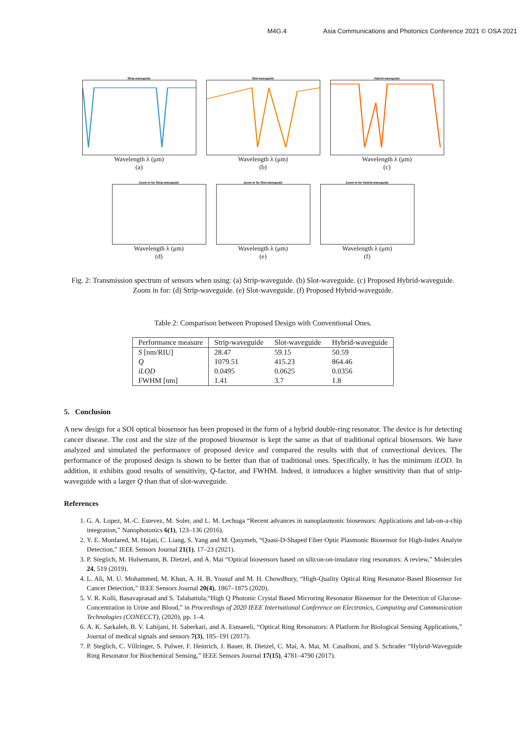M4G.4 Asia Communications and Photonics Conference 2021 © OSA 2021
Strip-waveguide
Wavelength λ (μm)
(a)
Slot-waveguide
Wavelength λ (μm)
(b)
Hybrid-waveguide
Wavelength λ (μm)
(c)
Zoom in for Strip-waveguide
Wavelength λ (μm)
(d)
Zoom in for Slot-waveguide
Wavelength λ (μm)
(e)
Zoom in for Hybrid-waveguide
Wavelength λ (μm)
(f)
Fig. 2: Transmission spectrum of sensors when using: (a) Strip-waveguide. (b) Slot-waveguide. (c) Proposed Hybrid-waveguide. Zoom in for: (d) Strip-waveguide. (e) Slot-waveguide. (f) Proposed Hybrid-waveguide.
Table 2: Comparison between Proposed Design with Conventional Ones.
| Performance measure | Strip-waveguide | Slot-waveguide | Hybrid-waveguide |
| --- | --- | --- | --- |
| S [nm/RIU] | 28.47 | 59.15 | 50.59 |
| Q | 1079.51 | 415.23 | 864.46 |
| iLOD | 0.0495 | 0.0625 | 0.0356 |
| FWHM [nm] | 1.41 | 3.7 | 1.8 |
5. Conclusion
A new design for a SOI optical biosensor has been proposed in the form of a hybrid double-ring resonator. The device is for detecting cancer disease. The cost and the size of the proposed biosensor is kept the same as that of traditional optical biosensors. We have analyzed and simulated the performance of proposed device and compared the results with that of convectional devices. The performance of the proposed design is shown to be better than that of traditional ones. Specifically, it has the minimum iLOD. In addition, it exhibits good results of sensitivity, Q-factor, and FWHM. Indeed, it introduces a higher sensitivity than that of strip-waveguide with a larger Q than that of slot-waveguide.
References
1. G. A. Lopez, M.-C. Estevez, M. Soler, and L. M. Lechuga “Recent advances in nanoplasmonic biosensors: Applications and lab-on-a-chip integration,” Nanophotonics 6(1), 123–136 (2016).
2. Y. E. Monfared, M. Hajati, C. Liang, S. Yang and M. Qasymeh, “Quasi-D-Shaped Fiber Optic Plasmonic Biosensor for High-Index Analyte Detection,” IEEE Sensors Journal 21(1), 17–23 (2021).
3. P. Steglich, M. Hulsemann, B. Dietzel, and A. Mai “Optical biosensors based on silicon-on-insulator ring resonators: A review,” Molecules 24, 519 (2019).
4. L. Ali, M. U. Mohammed, M. Khan, A. H. B. Yousuf and M. H. Chowdhury, “High-Quality Optical Ring Resonator-Based Biosensor for Cancer Detection,” IEEE Sensors Journal 20(4), 1867–1875 (2020).
5. V. R. Kolli, Basavaprasad and S. Talabattula,“High Q Photonic Crystal Based Microring Resonator Biosensor for the Detection of Glucose-Concentration in Urine and Blood,” in Proceedings of 2020 IEEE International Conference on Electronics, Computing and Communication Technologies (CONECCT), (2020), pp. 1–4.
6. A. K. Sarkaleh, B. V. Lahijani, H. Saberkari, and A. Esmaeeli, “Optical Ring Resonators: A Platform for Biological Sensing Applications,” Journal of medical signals and sensors 7(3), 185–191 (2017).
7. P. Steglich, C. Villringer, S. Pulwer, F. Heinrich, J. Bauer, B. Dietzel, C. Mai, A. Mai, M. Casalboni, and S. Schrader “Hybrid-Waveguide Ring Resonator for Biochemical Sensing,” IEEE Sensors Journal 17(15), 4781–4790 (2017).